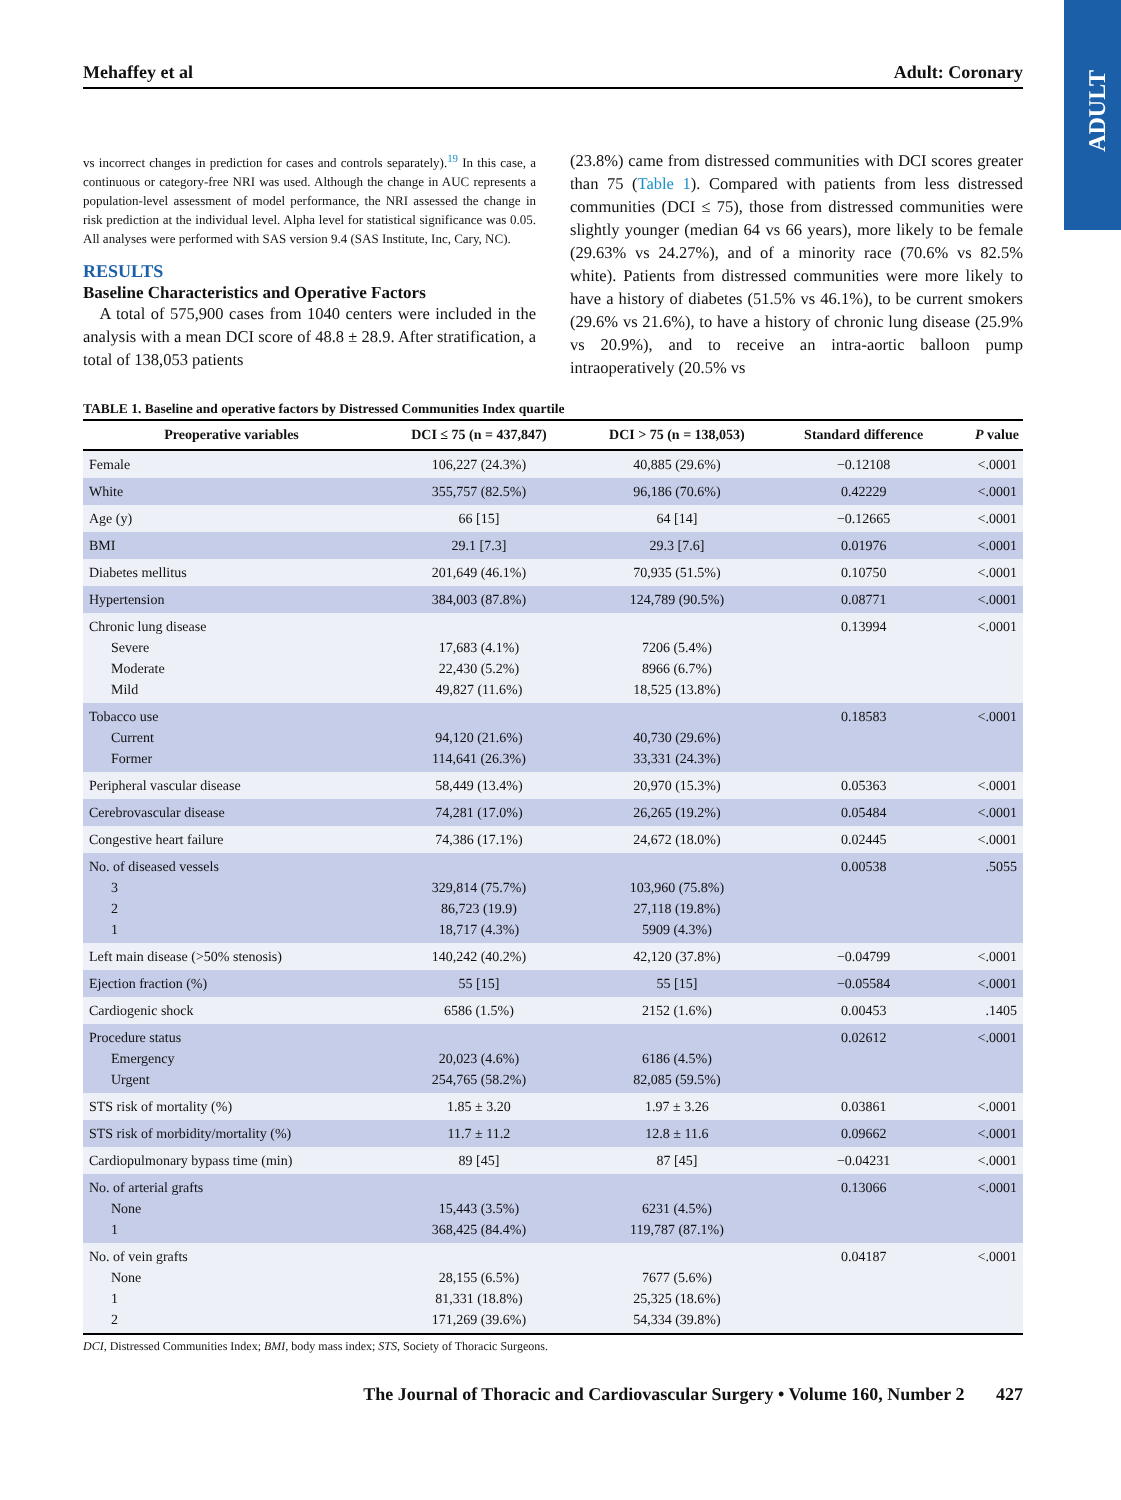ADULT
Mehaffey et al Adult: Coronary
vs incorrect changes in prediction for cases and controls separately).<sup>19</sup> In this case, a continuous or category-free NRI was used. Although the change in AUC represents a population-level assessment of model performance, the NRI assessed the change in risk prediction at the individual level. Alpha level for statistical significance was 0.05. All analyses were performed with SAS version 9.4 (SAS Institute, Inc, Cary, NC).
RESULTS
Baseline Characteristics and Operative Factors
A total of 575,900 cases from 1040 centers were included in the analysis with a mean DCI score of 48.8 ± 28.9. After stratification, a total of 138,053 patients
(23.8%) came from distressed communities with DCI scores greater than 75 (Table 1). Compared with patients from less distressed communities (DCI ≤ 75), those from distressed communities were slightly younger (median 64 vs 66 years), more likely to be female (29.63% vs 24.27%), and of a minority race (70.6% vs 82.5% white). Patients from distressed communities were more likely to have a history of diabetes (51.5% vs 46.1%), to be current smokers (29.6% vs 21.6%), to have a history of chronic lung disease (25.9% vs 20.9%), and to receive an intra-aortic balloon pump intraoperatively (20.5% vs
TABLE 1. Baseline and operative factors by Distressed Communities Index quartile
| Preoperative variables | DCI ≤ 75 (n = 437,847) | DCI > 75 (n = 138,053) | Standard difference | P value |
| --- | --- | --- | --- | --- |
| Female | 106,227 (24.3%) | 40,885 (29.6%) | −0.12108 | <.0001 |
| White | 355,757 (82.5%) | 96,186 (70.6%) | 0.42229 | <.0001 |
| Age (y) | 66 [15] | 64 [14] | −0.12665 | <.0001 |
| BMI | 29.1 [7.3] | 29.3 [7.6] | 0.01976 | <.0001 |
| Diabetes mellitus | 201,649 (46.1%) | 70,935 (51.5%) | 0.10750 | <.0001 |
| Hypertension | 384,003 (87.8%) | 124,789 (90.5%) | 0.08771 | <.0001 |
| Chronic lung disease Severe Moderate Mild | 17,683 (4.1%) 22,430 (5.2%) 49,827 (11.6%) | 7206 (5.4%) 8966 (6.7%) 18,525 (13.8%) | 0.13994 | <.0001 |
| Tobacco use Current Former | 94,120 (21.6%) 114,641 (26.3%) | 40,730 (29.6%) 33,331 (24.3%) | 0.18583 | <.0001 |
| Peripheral vascular disease | 58,449 (13.4%) | 20,970 (15.3%) | 0.05363 | <.0001 |
| Cerebrovascular disease | 74,281 (17.0%) | 26,265 (19.2%) | 0.05484 | <.0001 |
| Congestive heart failure | 74,386 (17.1%) | 24,672 (18.0%) | 0.02445 | <.0001 |
| No. of diseased vessels 3 2 1 | 329,814 (75.7%) 86,723 (19.9) 18,717 (4.3%) | 103,960 (75.8%) 27,118 (19.8%) 5909 (4.3%) | 0.00538 | .5055 |
| Left main disease (>50% stenosis) | 140,242 (40.2%) | 42,120 (37.8%) | −0.04799 | <.0001 |
| Ejection fraction (%) | 55 [15] | 55 [15] | −0.05584 | <.0001 |
| Cardiogenic shock | 6586 (1.5%) | 2152 (1.6%) | 0.00453 | .1405 |
| Procedure status Emergency Urgent | 20,023 (4.6%) 254,765 (58.2%) | 6186 (4.5%) 82,085 (59.5%) | 0.02612 | <.0001 |
| STS risk of mortality (%) | 1.85 ± 3.20 | 1.97 ± 3.26 | 0.03861 | <.0001 |
| STS risk of morbidity/mortality (%) | 11.7 ± 11.2 | 12.8 ± 11.6 | 0.09662 | <.0001 |
| Cardiopulmonary bypass time (min) | 89 [45] | 87 [45] | −0.04231 | <.0001 |
| No. of arterial grafts None 1 | 15,443 (3.5%) 368,425 (84.4%) | 6231 (4.5%) 119,787 (87.1%) | 0.13066 | <.0001 |
| No. of vein grafts None 1 2 | 28,155 (6.5%) 81,331 (18.8%) 171,269 (39.6%) | 7677 (5.6%) 25,325 (18.6%) 54,334 (39.8%) | 0.04187 | <.0001 |
DCI, Distressed Communities Index; BMI, body mass index; STS, Society of Thoracic Surgeons.
The Journal of Thoracic and Cardiovascular Surgery • Volume 160, Number 2 427